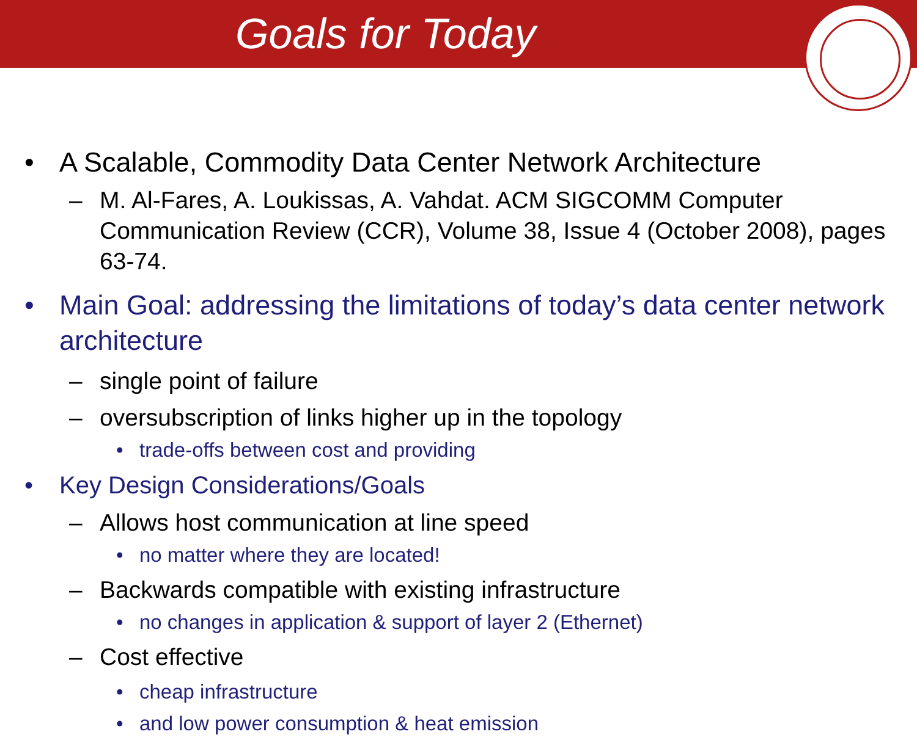Goals for Today
• A Scalable, Commodity Data Center Network Architecture
– M. Al-Fares, A. Loukissas, A. Vahdat. ACM SIGCOMM Computer Communication Review (CCR), Volume 38, Issue 4 (October 2008), pages 63-74.
• Main Goal: addressing the limitations of today’s data center network architecture
– single point of failure
– oversubscription of links higher up in the topology
• trade-offs between cost and providing
• Key Design Considerations/Goals
– Allows host communication at line speed
• no matter where they are located!
– Backwards compatible with existing infrastructure
• no changes in application & support of layer 2 (Ethernet)
– Cost effective
• cheap infrastructure
• and low power consumption & heat emission